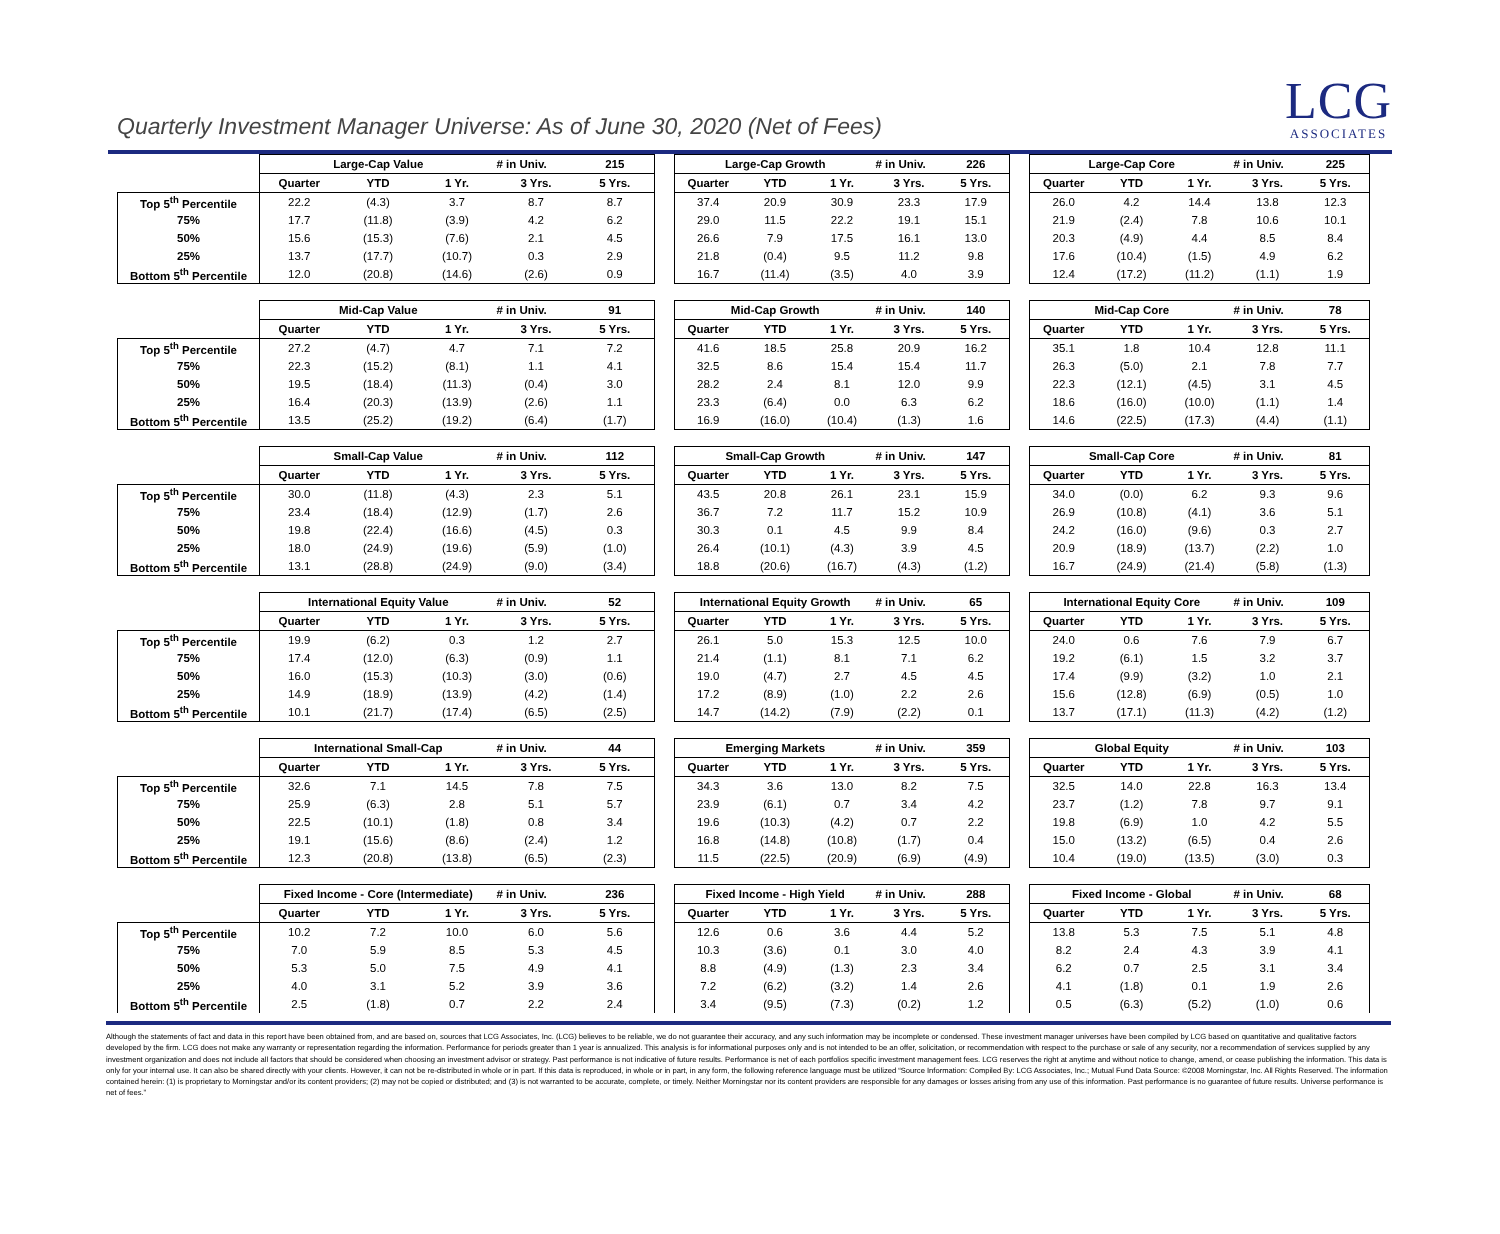Quarterly Investment Manager Universe: As of June 30, 2020 (Net of Fees)
LCG
ASSOCIATES
| | Large-Cap Value | | | # in Univ. | 215 | | Large-Cap Growth | | | # in Univ. | 226 | | Large-Cap Core | | | # in Univ. | 225 |
| | Quarter | YTD | 1 Yr. | 3 Yrs. | 5 Yrs. | | Quarter | YTD | 1 Yr. | 3 Yrs. | 5 Yrs. | | Quarter | YTD | 1 Yr. | 3 Yrs. | 5 Yrs. |
| Top 5<sup>th</sup> Percentile | 22.2 | (4.3) | 3.7 | 8.7 | 8.7 | | 37.4 | 20.9 | 30.9 | 23.3 | 17.9 | | 26.0 | 4.2 | 14.4 | 13.8 | 12.3 |
| 75% | 17.7 | (11.8) | (3.9) | 4.2 | 6.2 | | 29.0 | 11.5 | 22.2 | 19.1 | 15.1 | | 21.9 | (2.4) | 7.8 | 10.6 | 10.1 |
| 50% | 15.6 | (15.3) | (7.6) | 2.1 | 4.5 | | 26.6 | 7.9 | 17.5 | 16.1 | 13.0 | | 20.3 | (4.9) | 4.4 | 8.5 | 8.4 |
| 25% | 13.7 | (17.7) | (10.7) | 0.3 | 2.9 | | 21.8 | (0.4) | 9.5 | 11.2 | 9.8 | | 17.6 | (10.4) | (1.5) | 4.9 | 6.2 |
| Bottom 5<sup>th</sup> Percentile | 12.0 | (20.8) | (14.6) | (2.6) | 0.9 | | 16.7 | (11.4) | (3.5) | 4.0 | 3.9 | | 12.4 | (17.2) | (11.2) | (1.1) | 1.9 |
| | Mid-Cap Value | | | # in Univ. | 91 | | Mid-Cap Growth | | | # in Univ. | 140 | | Mid-Cap Core | | | # in Univ. | 78 |
| | Quarter | YTD | 1 Yr. | 3 Yrs. | 5 Yrs. | | Quarter | YTD | 1 Yr. | 3 Yrs. | 5 Yrs. | | Quarter | YTD | 1 Yr. | 3 Yrs. | 5 Yrs. |
| Top 5<sup>th</sup> Percentile | 27.2 | (4.7) | 4.7 | 7.1 | 7.2 | | 41.6 | 18.5 | 25.8 | 20.9 | 16.2 | | 35.1 | 1.8 | 10.4 | 12.8 | 11.1 |
| 75% | 22.3 | (15.2) | (8.1) | 1.1 | 4.1 | | 32.5 | 8.6 | 15.4 | 15.4 | 11.7 | | 26.3 | (5.0) | 2.1 | 7.8 | 7.7 |
| 50% | 19.5 | (18.4) | (11.3) | (0.4) | 3.0 | | 28.2 | 2.4 | 8.1 | 12.0 | 9.9 | | 22.3 | (12.1) | (4.5) | 3.1 | 4.5 |
| 25% | 16.4 | (20.3) | (13.9) | (2.6) | 1.1 | | 23.3 | (6.4) | 0.0 | 6.3 | 6.2 | | 18.6 | (16.0) | (10.0) | (1.1) | 1.4 |
| Bottom 5<sup>th</sup> Percentile | 13.5 | (25.2) | (19.2) | (6.4) | (1.7) | | 16.9 | (16.0) | (10.4) | (1.3) | 1.6 | | 14.6 | (22.5) | (17.3) | (4.4) | (1.1) |
| | Small-Cap Value | | | # in Univ. | 112 | | Small-Cap Growth | | | # in Univ. | 147 | | Small-Cap Core | | | # in Univ. | 81 |
| | Quarter | YTD | 1 Yr. | 3 Yrs. | 5 Yrs. | | Quarter | YTD | 1 Yr. | 3 Yrs. | 5 Yrs. | | Quarter | YTD | 1 Yr. | 3 Yrs. | 5 Yrs. |
| Top 5<sup>th</sup> Percentile | 30.0 | (11.8) | (4.3) | 2.3 | 5.1 | | 43.5 | 20.8 | 26.1 | 23.1 | 15.9 | | 34.0 | (0.0) | 6.2 | 9.3 | 9.6 |
| 75% | 23.4 | (18.4) | (12.9) | (1.7) | 2.6 | | 36.7 | 7.2 | 11.7 | 15.2 | 10.9 | | 26.9 | (10.8) | (4.1) | 3.6 | 5.1 |
| 50% | 19.8 | (22.4) | (16.6) | (4.5) | 0.3 | | 30.3 | 0.1 | 4.5 | 9.9 | 8.4 | | 24.2 | (16.0) | (9.6) | 0.3 | 2.7 |
| 25% | 18.0 | (24.9) | (19.6) | (5.9) | (1.0) | | 26.4 | (10.1) | (4.3) | 3.9 | 4.5 | | 20.9 | (18.9) | (13.7) | (2.2) | 1.0 |
| Bottom 5<sup>th</sup> Percentile | 13.1 | (28.8) | (24.9) | (9.0) | (3.4) | | 18.8 | (20.6) | (16.7) | (4.3) | (1.2) | | 16.7 | (24.9) | (21.4) | (5.8) | (1.3) |
| | International Equity Value | | | # in Univ. | 52 | | International Equity Growth | | | # in Univ. | 65 | | International Equity Core | | | # in Univ. | 109 |
| | Quarter | YTD | 1 Yr. | 3 Yrs. | 5 Yrs. | | Quarter | YTD | 1 Yr. | 3 Yrs. | 5 Yrs. | | Quarter | YTD | 1 Yr. | 3 Yrs. | 5 Yrs. |
| Top 5<sup>th</sup> Percentile | 19.9 | (6.2) | 0.3 | 1.2 | 2.7 | | 26.1 | 5.0 | 15.3 | 12.5 | 10.0 | | 24.0 | 0.6 | 7.6 | 7.9 | 6.7 |
| 75% | 17.4 | (12.0) | (6.3) | (0.9) | 1.1 | | 21.4 | (1.1) | 8.1 | 7.1 | 6.2 | | 19.2 | (6.1) | 1.5 | 3.2 | 3.7 |
| 50% | 16.0 | (15.3) | (10.3) | (3.0) | (0.6) | | 19.0 | (4.7) | 2.7 | 4.5 | 4.5 | | 17.4 | (9.9) | (3.2) | 1.0 | 2.1 |
| 25% | 14.9 | (18.9) | (13.9) | (4.2) | (1.4) | | 17.2 | (8.9) | (1.0) | 2.2 | 2.6 | | 15.6 | (12.8) | (6.9) | (0.5) | 1.0 |
| Bottom 5<sup>th</sup> Percentile | 10.1 | (21.7) | (17.4) | (6.5) | (2.5) | | 14.7 | (14.2) | (7.9) | (2.2) | 0.1 | | 13.7 | (17.1) | (11.3) | (4.2) | (1.2) |
| | International Small-Cap | | | # in Univ. | 44 | | Emerging Markets | | | # in Univ. | 359 | | Global Equity | | | # in Univ. | 103 |
| | Quarter | YTD | 1 Yr. | 3 Yrs. | 5 Yrs. | | Quarter | YTD | 1 Yr. | 3 Yrs. | 5 Yrs. | | Quarter | YTD | 1 Yr. | 3 Yrs. | 5 Yrs. |
| Top 5<sup>th</sup> Percentile | 32.6 | 7.1 | 14.5 | 7.8 | 7.5 | | 34.3 | 3.6 | 13.0 | 8.2 | 7.5 | | 32.5 | 14.0 | 22.8 | 16.3 | 13.4 |
| 75% | 25.9 | (6.3) | 2.8 | 5.1 | 5.7 | | 23.9 | (6.1) | 0.7 | 3.4 | 4.2 | | 23.7 | (1.2) | 7.8 | 9.7 | 9.1 |
| 50% | 22.5 | (10.1) | (1.8) | 0.8 | 3.4 | | 19.6 | (10.3) | (4.2) | 0.7 | 2.2 | | 19.8 | (6.9) | 1.0 | 4.2 | 5.5 |
| 25% | 19.1 | (15.6) | (8.6) | (2.4) | 1.2 | | 16.8 | (14.8) | (10.8) | (1.7) | 0.4 | | 15.0 | (13.2) | (6.5) | 0.4 | 2.6 |
| Bottom 5<sup>th</sup> Percentile | 12.3 | (20.8) | (13.8) | (6.5) | (2.3) | | 11.5 | (22.5) | (20.9) | (6.9) | (4.9) | | 10.4 | (19.0) | (13.5) | (3.0) | 0.3 |
| | Fixed Income - Core (Intermediate) | | | # in Univ. | 236 | | Fixed Income - High Yield | | | # in Univ. | 288 | | Fixed Income - Global | | | # in Univ. | 68 |
| | Quarter | YTD | 1 Yr. | 3 Yrs. | 5 Yrs. | | Quarter | YTD | 1 Yr. | 3 Yrs. | 5 Yrs. | | Quarter | YTD | 1 Yr. | 3 Yrs. | 5 Yrs. |
| Top 5<sup>th</sup> Percentile | 10.2 | 7.2 | 10.0 | 6.0 | 5.6 | | 12.6 | 0.6 | 3.6 | 4.4 | 5.2 | | 13.8 | 5.3 | 7.5 | 5.1 | 4.8 |
| 75% | 7.0 | 5.9 | 8.5 | 5.3 | 4.5 | | 10.3 | (3.6) | 0.1 | 3.0 | 4.0 | | 8.2 | 2.4 | 4.3 | 3.9 | 4.1 |
| 50% | 5.3 | 5.0 | 7.5 | 4.9 | 4.1 | | 8.8 | (4.9) | (1.3) | 2.3 | 3.4 | | 6.2 | 0.7 | 2.5 | 3.1 | 3.4 |
| 25% | 4.0 | 3.1 | 5.2 | 3.9 | 3.6 | | 7.2 | (6.2) | (3.2) | 1.4 | 2.6 | | 4.1 | (1.8) | 0.1 | 1.9 | 2.6 |
| Bottom 5<sup>th</sup> Percentile | 2.5 | (1.8) | 0.7 | 2.2 | 2.4 | | 3.4 | (9.5) | (7.3) | (0.2) | 1.2 | | 0.5 | (6.3) | (5.2) | (1.0) | 0.6 |
Although the statements of fact and data in this report have been obtained from, and are based on, sources that LCG Associates, Inc. (LCG) believes to be reliable, we do not guarantee their accuracy, and any such information may be incomplete or condensed. These investment manager universes have been compiled by LCG based on quantitative and qualitative factors developed by the firm. LCG does not make any warranty or representation regarding the information. Performance for periods greater than 1 year is annualized. This analysis is for informational purposes only and is not intended to be an offer, solicitation, or recommendation with respect to the purchase or sale of any security, nor a recommendation of services supplied by any investment organization and does not include all factors that should be considered when choosing an investment advisor or strategy. Past performance is not indicative of future results. Performance is net of each portfolios specific investment management fees. LCG reserves the right at anytime and without notice to change, amend, or cease publishing the information. This data is only for your internal use. It can also be shared directly with your clients. However, it can not be re-distributed in whole or in part. If this data is reproduced, in whole or in part, in any form, the following reference language must be utilized “Source Information: Compiled By: LCG Associates, Inc.; Mutual Fund Data Source: ©2008 Morningstar, Inc. All Rights Reserved. The information contained herein: (1) is proprietary to Morningstar and/or its content providers; (2) may not be copied or distributed; and (3) is not warranted to be accurate, complete, or timely. Neither Morningstar nor its content providers are responsible for any damages or losses arising from any use of this information. Past performance is no guarantee of future results. Universe performance is net of fees.”